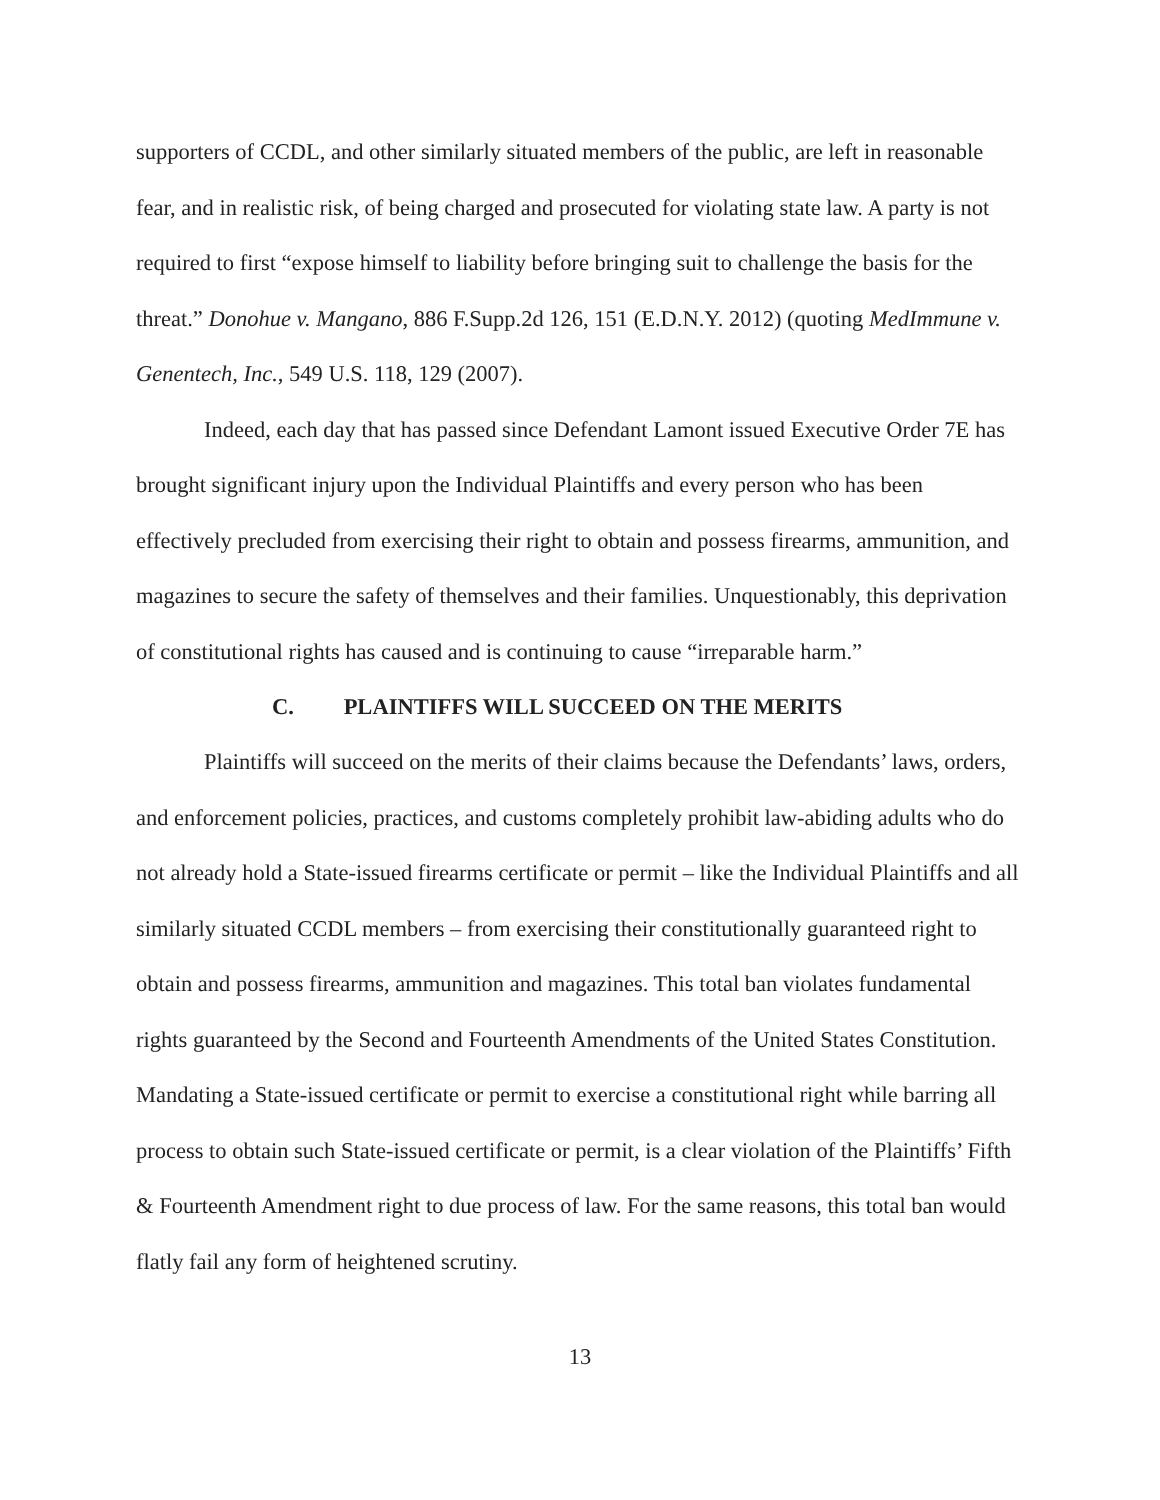supporters of CCDL, and other similarly situated members of the public, are left in reasonable fear, and in realistic risk, of being charged and prosecuted for violating state law. A party is not required to first “expose himself to liability before bringing suit to challenge the basis for the threat.” Donohue v. Mangano, 886 F.Supp.2d 126, 151 (E.D.N.Y. 2012) (quoting MedImmune v. Genentech, Inc., 549 U.S. 118, 129 (2007).
Indeed, each day that has passed since Defendant Lamont issued Executive Order 7E has brought significant injury upon the Individual Plaintiffs and every person who has been effectively precluded from exercising their right to obtain and possess firearms, ammunition, and magazines to secure the safety of themselves and their families. Unquestionably, this deprivation of constitutional rights has caused and is continuing to cause “irreparable harm.”
C. PLAINTIFFS WILL SUCCEED ON THE MERITS
Plaintiffs will succeed on the merits of their claims because the Defendants’ laws, orders, and enforcement policies, practices, and customs completely prohibit law-abiding adults who do not already hold a State-issued firearms certificate or permit – like the Individual Plaintiffs and all similarly situated CCDL members – from exercising their constitutionally guaranteed right to obtain and possess firearms, ammunition and magazines. This total ban violates fundamental rights guaranteed by the Second and Fourteenth Amendments of the United States Constitution. Mandating a State-issued certificate or permit to exercise a constitutional right while barring all process to obtain such State-issued certificate or permit, is a clear violation of the Plaintiffs’ Fifth & Fourteenth Amendment right to due process of law. For the same reasons, this total ban would flatly fail any form of heightened scrutiny.
13